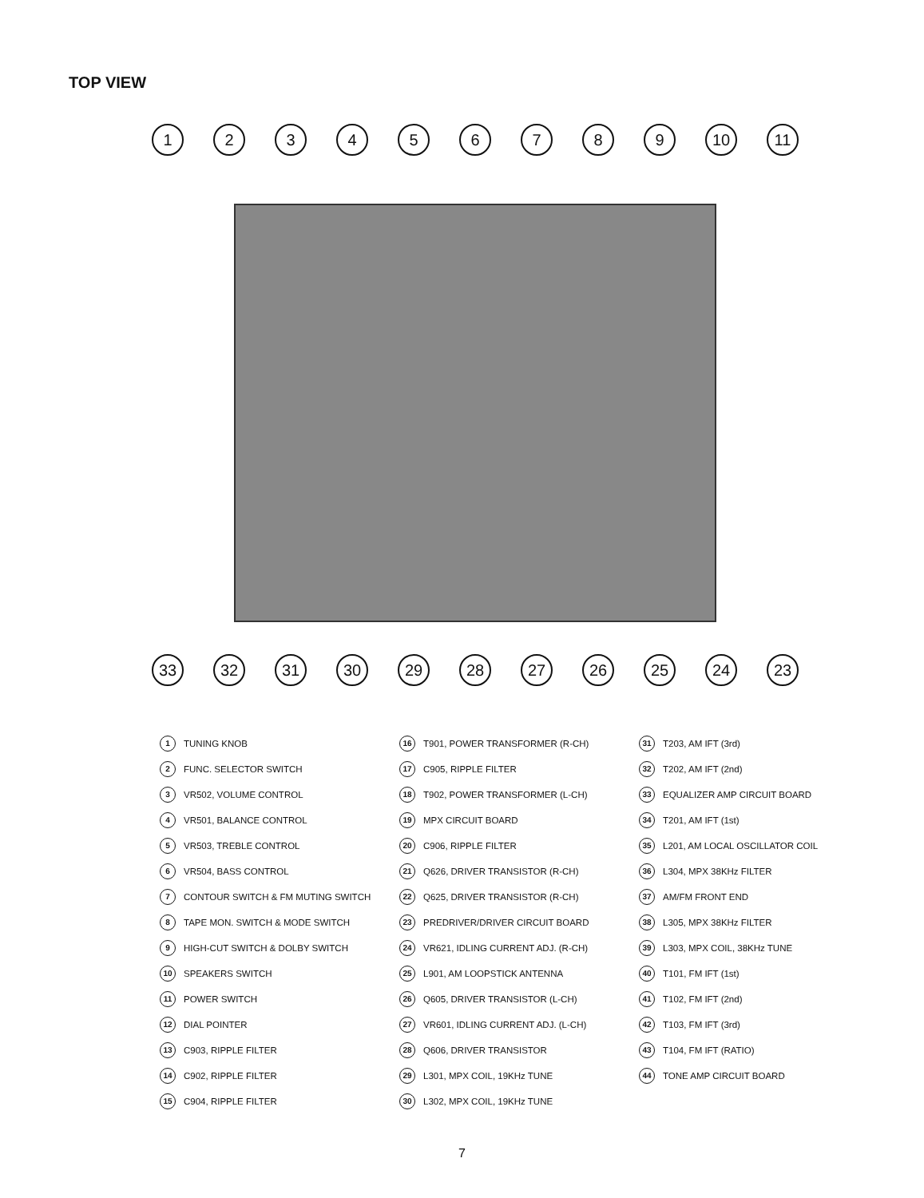TOP VIEW
1 2 3 4 5 6 7 8 9 10 11
33 32 31 30 29 28 27 26 25 24 23
1 TUNING KNOB
2 FUNC. SELECTOR SWITCH
3 VR502, VOLUME CONTROL
4 VR501, BALANCE CONTROL
5 VR503, TREBLE CONTROL
6 VR504, BASS CONTROL
7 CONTOUR SWITCH & FM MUTING SWITCH
8 TAPE MON. SWITCH & MODE SWITCH
9 HIGH-CUT SWITCH & DOLBY SWITCH
10 SPEAKERS SWITCH
11 POWER SWITCH
12 DIAL POINTER
13 C903, RIPPLE FILTER
14 C902, RIPPLE FILTER
15 C904, RIPPLE FILTER
16 T901, POWER TRANSFORMER (R-CH)
17 C905, RIPPLE FILTER
18 T902, POWER TRANSFORMER (L-CH)
19 MPX CIRCUIT BOARD
20 C906, RIPPLE FILTER
21 Q626, DRIVER TRANSISTOR (R-CH)
22 Q625, DRIVER TRANSISTOR (R-CH)
23 PREDRIVER/DRIVER CIRCUIT BOARD
24 VR621, IDLING CURRENT ADJ. (R-CH)
25 L901, AM LOOPSTICK ANTENNA
26 Q605, DRIVER TRANSISTOR (L-CH)
27 VR601, IDLING CURRENT ADJ. (L-CH)
28 Q606, DRIVER TRANSISTOR
29 L301, MPX COIL, 19KHz TUNE
30 L302, MPX COIL, 19KHz TUNE
31 T203, AM IFT (3rd)
32 T202, AM IFT (2nd)
33 EQUALIZER AMP CIRCUIT BOARD
34 T201, AM IFT (1st)
35 L201, AM LOCAL OSCILLATOR COIL
36 L304, MPX 38KHz FILTER
37 AM/FM FRONT END
38 L305, MPX 38KHz FILTER
39 L303, MPX COIL, 38KHz TUNE
40 T101, FM IFT (1st)
41 T102, FM IFT (2nd)
42 T103, FM IFT (3rd)
43 T104, FM IFT (RATIO)
44 TONE AMP CIRCUIT BOARD
7